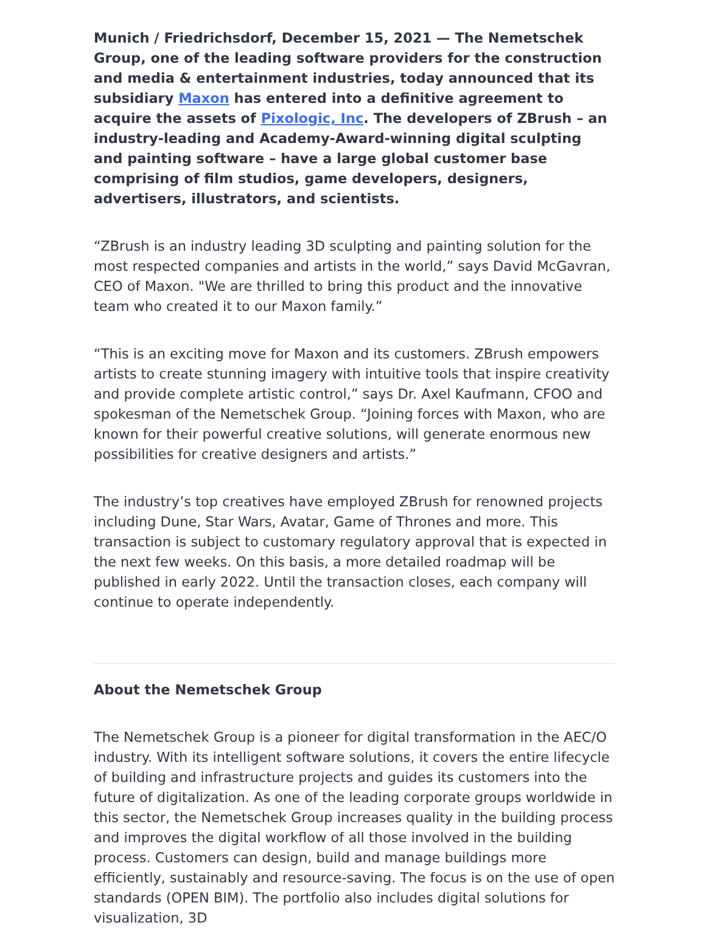Munich / Friedrichsdorf, December 15, 2021 — The Nemetschek Group, one of the leading software providers for the construction and media & entertainment industries, today announced that its subsidiary Maxon has entered into a definitive agreement to acquire the assets of Pixologic, Inc. The developers of ZBrush – an industry-leading and Academy-Award-winning digital sculpting and painting software – have a large global customer base comprising of film studios, game developers, designers, advertisers, illustrators, and scientists.
“ZBrush is an industry leading 3D sculpting and painting solution for the most respected companies and artists in the world,” says David McGavran, CEO of Maxon. "We are thrilled to bring this product and the innovative team who created it to our Maxon family.”
“This is an exciting move for Maxon and its customers. ZBrush empowers artists to create stunning imagery with intuitive tools that inspire creativity and provide complete artistic control,” says Dr. Axel Kaufmann, CFOO and spokesman of the Nemetschek Group. “Joining forces with Maxon, who are known for their powerful creative solutions, will generate enormous new possibilities for creative designers and artists.”
The industry’s top creatives have employed ZBrush for renowned projects including Dune, Star Wars, Avatar, Game of Thrones and more. This transaction is subject to customary regulatory approval that is expected in the next few weeks. On this basis, a more detailed roadmap will be published in early 2022. Until the transaction closes, each company will continue to operate independently.
About the Nemetschek Group
The Nemetschek Group is a pioneer for digital transformation in the AEC/O industry. With its intelligent software solutions, it covers the entire lifecycle of building and infrastructure projects and guides its customers into the future of digitalization. As one of the leading corporate groups worldwide in this sector, the Nemetschek Group increases quality in the building process and improves the digital workflow of all those involved in the building process. Customers can design, build and manage buildings more efficiently, sustainably and resource-saving. The focus is on the use of open standards (OPEN BIM). The portfolio also includes digital solutions for visualization, 3D